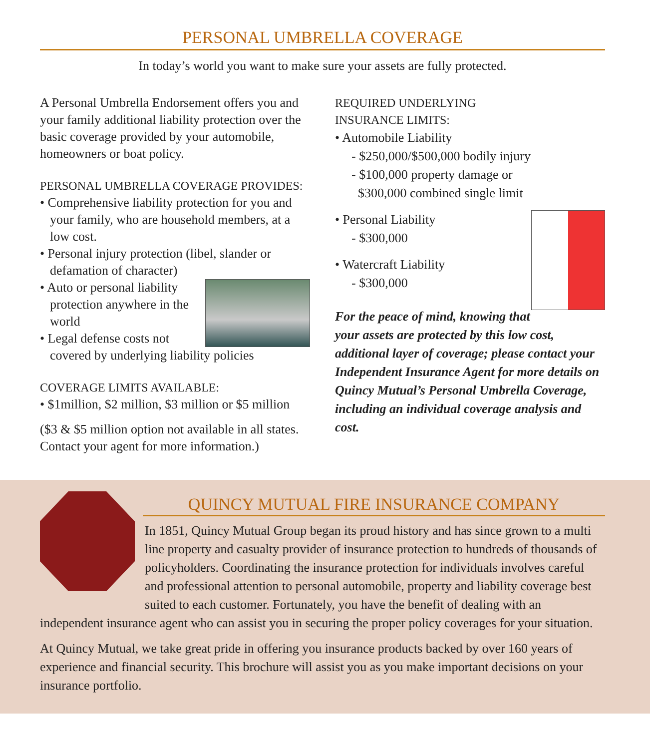PERSONAL UMBRELLA COVERAGE
In today’s world you want to make sure your assets are fully protected.
A Personal Umbrella Endorsement offers you and your family additional liability protection over the basic coverage provided by your automobile, homeowners or boat policy.
PERSONAL UMBRELLA COVERAGE PROVIDES:
• Comprehensive liability protection for you and your family, who are household members, at a low cost.
• Personal injury protection (libel, slander or defamation of character)
• Auto or personal liability protection anywhere in the world
• Legal defense costs not covered by underlying liability policies
COVERAGE LIMITS AVAILABLE:
• $1million, $2 million, $3 million or $5 million
($3 & $5 million option not available in all states. Contact your agent for more information.)
REQUIRED UNDERLYING
INSURANCE LIMITS:
• Automobile Liability
- $250,000/$500,000 bodily injury
- $100,000 property damage or
$300,000 combined single limit
• Personal Liability
- $300,000
• Watercraft Liability
- $300,000
For the peace of mind, knowing that your assets are protected by this low cost, additional layer of coverage; please contact your Independent Insurance Agent for more details on Quincy Mutual’s Personal Umbrella Coverage, including an individual coverage analysis and cost.
QUINCY MUTUAL FIRE INSURANCE COMPANY
In 1851, Quincy Mutual Group began its proud history and has since grown to a multi line property and casualty provider of insurance protection to hundreds of thousands of policyholders. Coordinating the insurance protection for individuals involves careful and professional attention to personal automobile, property and liability coverage best suited to each customer. Fortunately, you have the benefit of dealing with an independent insurance agent who can assist you in securing the proper policy coverages for your situation.
At Quincy Mutual, we take great pride in offering you insurance products backed by over 160 years of experience and financial security. This brochure will assist you as you make important decisions on your insurance portfolio.